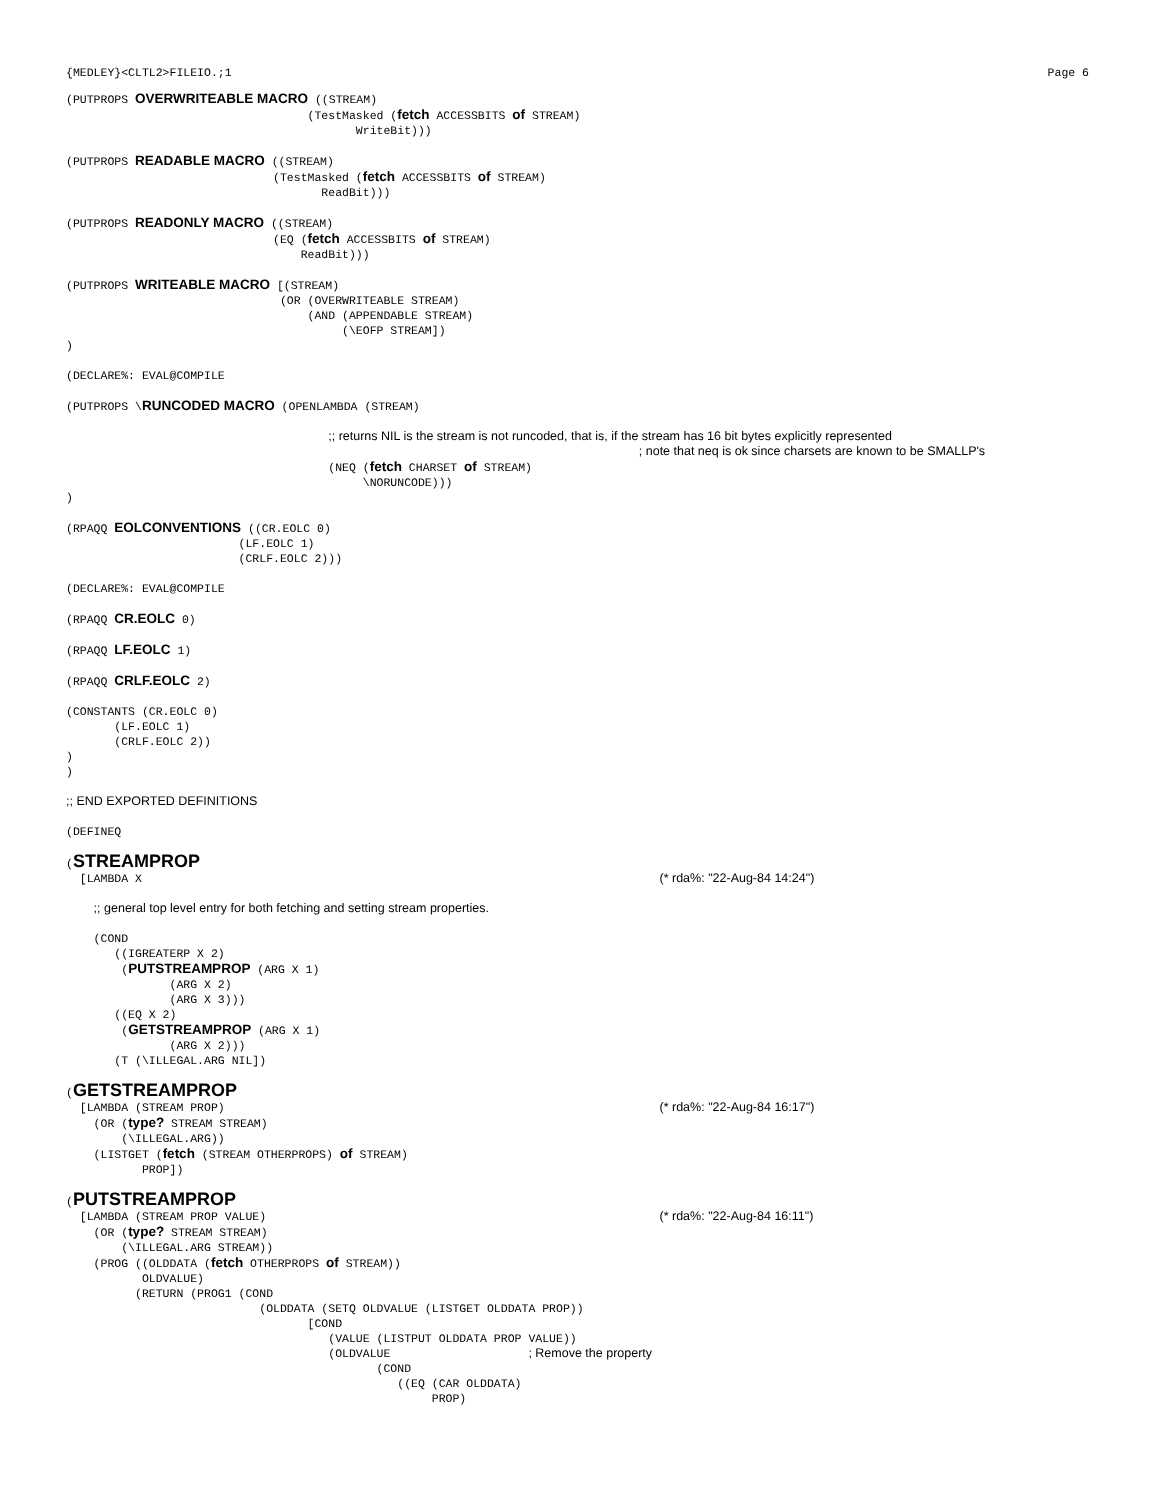{MEDLEY}<CLTL2>FILEIO.;1 Page 6
(PUTPROPS OVERWRITEABLE MACRO ((STREAM)
                                   (TestMasked (fetch ACCESSBITS of STREAM)
                                          WriteBit)))
(PUTPROPS READABLE MACRO ((STREAM)
                              (TestMasked (fetch ACCESSBITS of STREAM)
                                     ReadBit)))
(PUTPROPS READONLY MACRO ((STREAM)
                              (EQ (fetch ACCESSBITS of STREAM)
                                  ReadBit)))
(PUTPROPS WRITEABLE MACRO [(STREAM)
                               (OR (OVERWRITEABLE STREAM)
                                   (AND (APPENDABLE STREAM)
                                        (\EOFP STREAM])
)
(DECLARE%: EVAL@COMPILE
(PUTPROPS \RUNCODED MACRO (OPENLAMBDA (STREAM)

                                      ;; returns NIL is the stream is not runcoded, that is, if the stream has 16 bit bytes explicitly represented
                                                                                   ; note that neq is ok since charsets are known to be SMALLP's
                                      (NEQ (fetch CHARSET of STREAM)
                                           \NORUNCODE)))
)
(RPAQQ EOLCONVENTIONS ((CR.EOLC 0)
                         (LF.EOLC 1)
                         (CRLF.EOLC 2)))
(DECLARE%: EVAL@COMPILE
(RPAQQ CR.EOLC 0)
(RPAQQ LF.EOLC 1)
(RPAQQ CRLF.EOLC 2)
(CONSTANTS (CR.EOLC 0)
       (LF.EOLC 1)
       (CRLF.EOLC 2))
)
)
;; END EXPORTED DEFINITIONS
(DEFINEQ
(STREAMPROP
  [LAMBDA X                                                                           (* rda%: "22-Aug-84 14:24")

    ;; general top level entry for both fetching and setting stream properties.

    (COND
       ((IGREATERP X 2)
        (PUTSTREAMPROP (ARG X 1)
               (ARG X 2)
               (ARG X 3)))
       ((EQ X 2)
        (GETSTREAMPROP (ARG X 1)
               (ARG X 2)))
       (T (\ILLEGAL.ARG NIL])
(GETSTREAMPROP
  [LAMBDA (STREAM PROP)                                                               (* rda%: "22-Aug-84 16:17")
    (OR (type? STREAM STREAM)
        (\ILLEGAL.ARG))
    (LISTGET (fetch (STREAM OTHERPROPS) of STREAM)
           PROP])
(PUTSTREAMPROP
  [LAMBDA (STREAM PROP VALUE)                                                         (* rda%: "22-Aug-84 16:11")
    (OR (type? STREAM STREAM)
        (\ILLEGAL.ARG STREAM))
    (PROG ((OLDDATA (fetch OTHERPROPS of STREAM))
           OLDVALUE)
          (RETURN (PROG1 (COND
                            (OLDDATA (SETQ OLDVALUE (LISTGET OLDDATA PROP))
                                   [COND
                                      (VALUE (LISTPUT OLDDATA PROP VALUE))
                                      (OLDVALUE                    ; Remove the property
                                             (COND
                                                ((EQ (CAR OLDDATA)
                                                     PROP)